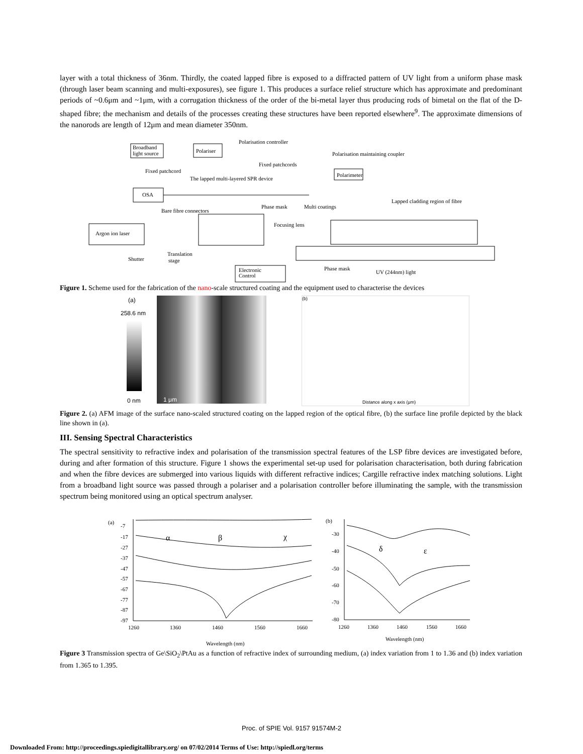layer with a total thickness of 36nm. Thirdly, the coated lapped fibre is exposed to a diffracted pattern of UV light from a uniform phase mask (through laser beam scanning and multi-exposures), see figure 1. This produces a surface relief structure which has approximate and predominant periods of ~0.6μm and ~1μm, with a corrugation thickness of the order of the bi-metal layer thus producing rods of bimetal on the flat of the D-shaped fibre; the mechanism and details of the processes creating these structures have been reported elsewhere<sup>9</sup>. The approximate dimensions of the nanorods are length of 12μm and mean diameter 350nm.
Broadband
light source
Polariser
Polarisation controller
Polarisation maintaining coupler
Fixed patchcords
Fixed patchcord
Polarimeter
The lapped multi-layered SPR device
OSA
Phase mask
Multi coatings
Lapped cladding region of fibre
Bare fibre connectors
Focusing lens
Argon ion laser
Shutter
Translation
stage
Electronic
Control
Phase mask
UV (244nm) light
Figure 1. Scheme used for the fabrication of the nano-scale structured coating and the equipment used to characterise the devices
(a)
258.6 nm
0 nm 1 μm
(b)
Distance along x axis (μm)
Figure 2. (a) AFM image of the surface nano-scaled structured coating on the lapped region of the optical fibre, (b) the surface line profile depicted by the black line shown in (a).
III. Sensing Spectral Characteristics
The spectral sensitivity to refractive index and polarisation of the transmission spectral features of the LSP fibre devices are investigated before, during and after formation of this structure. Figure 1 shows the experimental set-up used for polarisation characterisation, both during fabrication and when the fibre devices are submerged into various liquids with different refractive indices; Cargille refractive index matching solutions. Light from a broadband light source was passed through a polariser and a polarisation controller before illuminating the sample, with the transmission spectrum being monitored using an optical spectrum analyser.
(a)
(b)
-7
-17
-27
-37
-47
-57
-67
-77
-87
-97
1260
1360
1460
1560
1660
Wavelength (nm)
-30
-40
-50
-60
-70
-80
1260
1360
1460
1560
1660
Wavelength (nm)
α
β
χ
δ
ε
Figure 3 Transmission spectra of Ge\SiO<sub>2</sub>\PtAu as a function of refractive index of surrounding medium, (a) index variation from 1 to 1.36 and (b) index variation from 1.365 to 1.395.
Proc. of SPIE Vol. 9157 91574M-2
Downloaded From: http://proceedings.spiedigitallibrary.org/ on 07/02/2014 Terms of Use: http://spiedl.org/terms